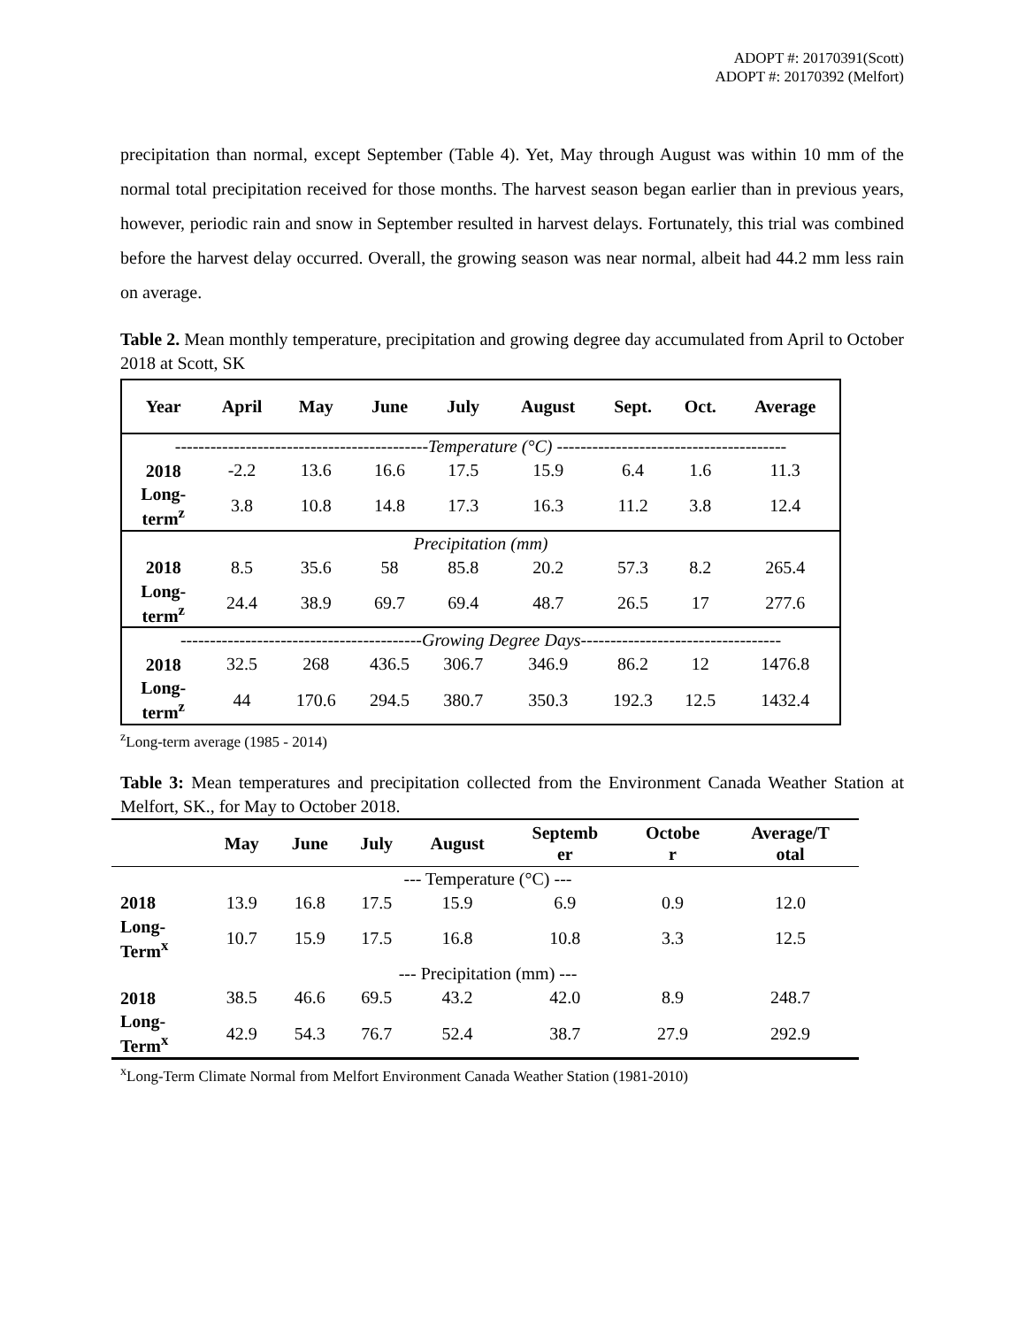ADOPT #: 20170391(Scott)
ADOPT #: 20170392 (Melfort)
precipitation than normal, except September (Table 4). Yet, May through August was within 10 mm of the normal total precipitation received for those months. The harvest season began earlier than in previous years, however, periodic rain and snow in September resulted in harvest delays. Fortunately, this trial was combined before the harvest delay occurred. Overall, the growing season was near normal, albeit had 44.2 mm less rain on average.
Table 2. Mean monthly temperature, precipitation and growing degree day accumulated from April to October 2018 at Scott, SK
| Year | April | May | June | July | August | Sept. | Oct. | Average |
| --- | --- | --- | --- | --- | --- | --- | --- | --- |
| -------------------------------------------Temperature (°C) --------------------------------------- | | | | | | | | |
| 2018 | -2.2 | 13.6 | 16.6 | 17.5 | 15.9 | 6.4 | 1.6 | 11.3 |
| Long- term<sup>z</sup> | 3.8 | 10.8 | 14.8 | 17.3 | 16.3 | 11.2 | 3.8 | 12.4 |
| Precipitation (mm) | | | | | | | | |
| 2018 | 8.5 | 35.6 | 58 | 85.8 | 20.2 | 57.3 | 8.2 | 265.4 |
| Long- term<sup>z</sup> | 24.4 | 38.9 | 69.7 | 69.4 | 48.7 | 26.5 | 17 | 277.6 |
| -----------------------------------------Growing Degree Days---------------------------------- | | | | | | | | |
| 2018 | 32.5 | 268 | 436.5 | 306.7 | 346.9 | 86.2 | 12 | 1476.8 |
| Long- term<sup>z</sup> | 44 | 170.6 | 294.5 | 380.7 | 350.3 | 192.3 | 12.5 | 1432.4 |
<sup>z</sup> Long-term average (1985 - 2014)
Table 3: Mean temperatures and precipitation collected from the Environment Canada Weather Station at Melfort, SK., for May to October 2018.
| | May | June | July | August | Septemb er | Octobe r | Average/T otal |
| --- | --- | --- | --- | --- | --- | --- | --- |
| --- Temperature (°C) --- | | | | | | | |
| 2018 | 13.9 | 16.8 | 17.5 | 15.9 | 6.9 | 0.9 | 12.0 |
| Long- Term<sup>x</sup> | 10.7 | 15.9 | 17.5 | 16.8 | 10.8 | 3.3 | 12.5 |
| --- Precipitation (mm) --- | | | | | | | |
| 2018 | 38.5 | 46.6 | 69.5 | 43.2 | 42.0 | 8.9 | 248.7 |
| Long- Term<sup>x</sup> | 42.9 | 54.3 | 76.7 | 52.4 | 38.7 | 27.9 | 292.9 |
<sup>x</sup> Long-Term Climate Normal from Melfort Environment Canada Weather Station (1981-2010)